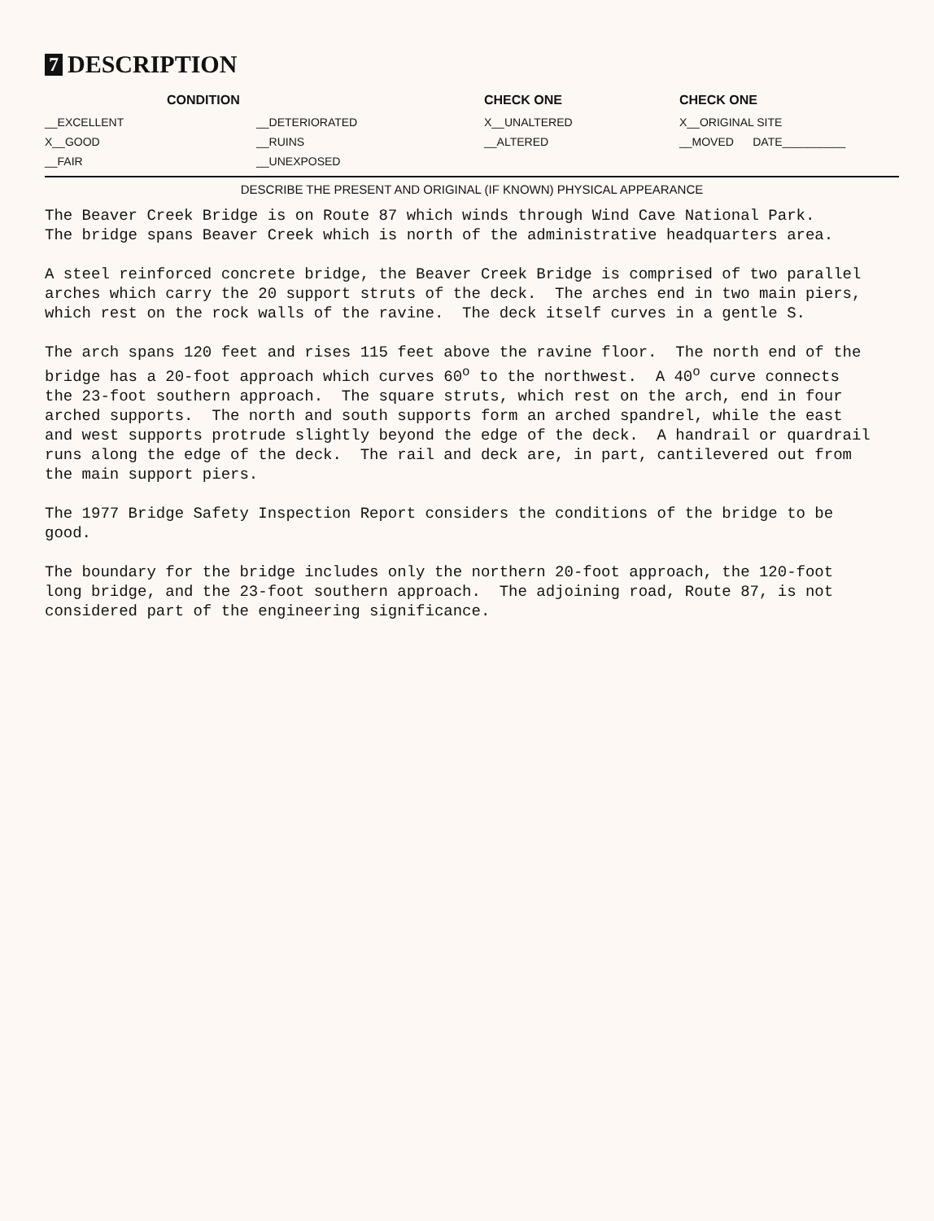7 DESCRIPTION
| CONDITION | | CHECK ONE | CHECK ONE |
| --- | --- | --- | --- |
| __EXCELLENT | __DETERIORATED | X__UNALTERED | X__ORIGINAL SITE |
| X__GOOD | __RUINS | __ALTERED | __MOVED DATE__________ |
| __FAIR | __UNEXPOSED | | |
DESCRIBE THE PRESENT AND ORIGINAL (IF KNOWN) PHYSICAL APPEARANCE
The Beaver Creek Bridge is on Route 87 which winds through Wind Cave National Park. The bridge spans Beaver Creek which is north of the administrative headquarters area.
A steel reinforced concrete bridge, the Beaver Creek Bridge is comprised of two parallel arches which carry the 20 support struts of the deck. The arches end in two main piers, which rest on the rock walls of the ravine. The deck itself curves in a gentle S.
The arch spans 120 feet and rises 115 feet above the ravine floor. The north end of the bridge has a 20-foot approach which curves 60<sup>o</sup> to the northwest. A 40<sup>o</sup> curve connects the 23-foot southern approach. The square struts, which rest on the arch, end in four arched supports. The north and south supports form an arched spandrel, while the east and west supports protrude slightly beyond the edge of the deck. A handrail or quardrail runs along the edge of the deck. The rail and deck are, in part, cantilevered out from the main support piers.
The 1977 Bridge Safety Inspection Report considers the conditions of the bridge to be good.
The boundary for the bridge includes only the northern 20-foot approach, the 120-foot long bridge, and the 23-foot southern approach. The adjoining road, Route 87, is not considered part of the engineering significance.